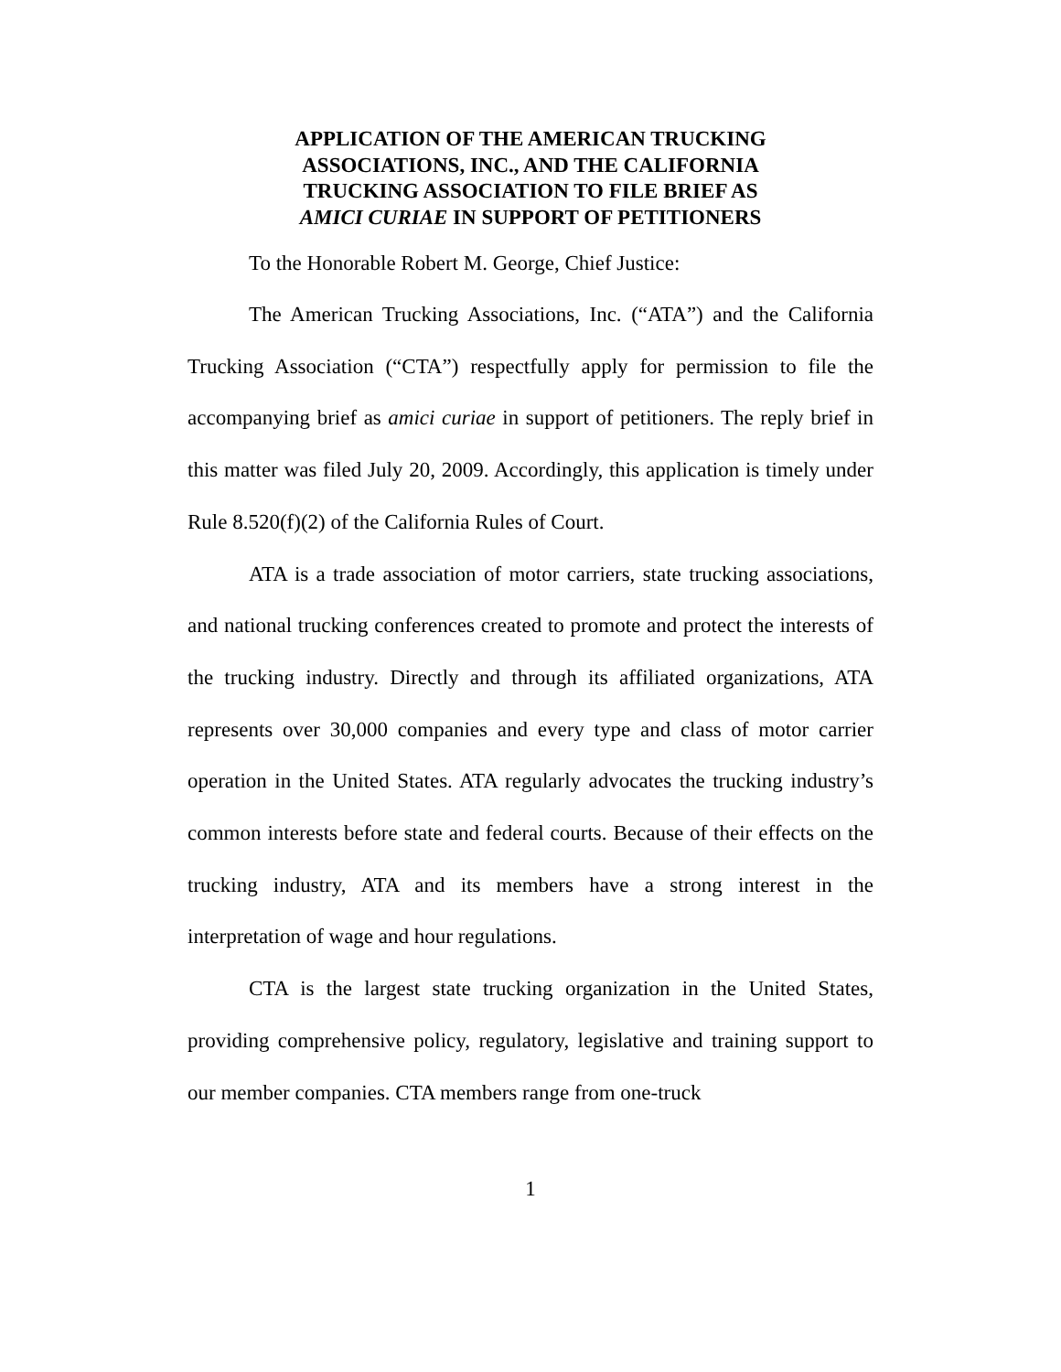APPLICATION OF THE AMERICAN TRUCKING
ASSOCIATIONS, INC., AND THE CALIFORNIA
TRUCKING ASSOCIATION TO FILE BRIEF AS
AMICI CURIAE IN SUPPORT OF PETITIONERS
To the Honorable Robert M. George, Chief Justice:
The American Trucking Associations, Inc. (“ATA”) and the California Trucking Association (“CTA”) respectfully apply for permission to file the accompanying brief as amici curiae in support of petitioners. The reply brief in this matter was filed July 20, 2009. Accordingly, this application is timely under Rule 8.520(f)(2) of the California Rules of Court.
ATA is a trade association of motor carriers, state trucking associations, and national trucking conferences created to promote and protect the interests of the trucking industry. Directly and through its affiliated organizations, ATA represents over 30,000 companies and every type and class of motor carrier operation in the United States. ATA regularly advocates the trucking industry’s common interests before state and federal courts. Because of their effects on the trucking industry, ATA and its members have a strong interest in the interpretation of wage and hour regulations.
CTA is the largest state trucking organization in the United States, providing comprehensive policy, regulatory, legislative and training support to our member companies. CTA members range from one-truck
1